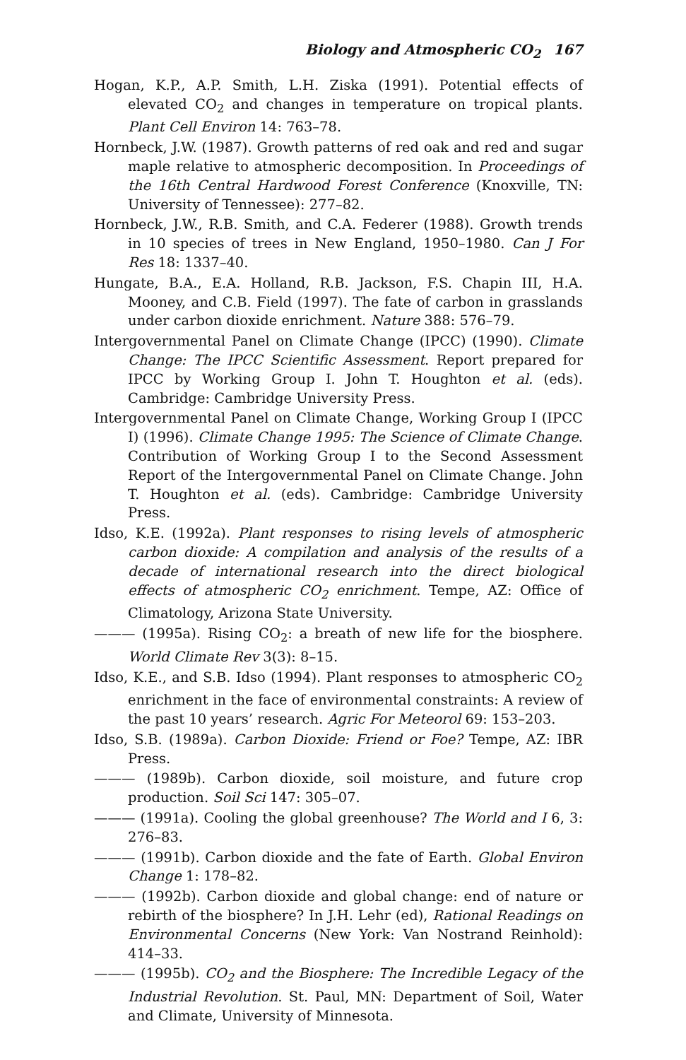Biology and Atmospheric CO<sub>2</sub> 167
Hogan, K.P., A.P. Smith, L.H. Ziska (1991). Potential effects of elevated CO<sub>2</sub> and changes in temperature on tropical plants. Plant Cell Environ 14: 763–78.
Hornbeck, J.W. (1987). Growth patterns of red oak and red and sugar maple relative to atmospheric decomposition. In Proceedings of the 16th Central Hardwood Forest Conference (Knoxville, TN: University of Tennessee): 277–82.
Hornbeck, J.W., R.B. Smith, and C.A. Federer (1988). Growth trends in 10 species of trees in New England, 1950–1980. Can J For Res 18: 1337–40.
Hungate, B.A., E.A. Holland, R.B. Jackson, F.S. Chapin III, H.A. Mooney, and C.B. Field (1997). The fate of carbon in grasslands under carbon dioxide enrichment. Nature 388: 576–79.
Intergovernmental Panel on Climate Change (IPCC) (1990). Climate Change: The IPCC Scientific Assessment. Report prepared for IPCC by Working Group I. John T. Houghton et al. (eds). Cambridge: Cambridge University Press.
Intergovernmental Panel on Climate Change, Working Group I (IPCC I) (1996). Climate Change 1995: The Science of Climate Change. Contribution of Working Group I to the Second Assessment Report of the Intergovernmental Panel on Climate Change. John T. Houghton et al. (eds). Cambridge: Cambridge University Press.
Idso, K.E. (1992a). Plant responses to rising levels of atmospheric carbon dioxide: A compilation and analysis of the results of a decade of international research into the direct biological effects of atmospheric CO<sub>2</sub> enrichment. Tempe, AZ: Office of Climatology, Arizona State University.
——— (1995a). Rising CO<sub>2</sub>: a breath of new life for the biosphere. World Climate Rev 3(3): 8–15.
Idso, K.E., and S.B. Idso (1994). Plant responses to atmospheric CO<sub>2</sub> enrichment in the face of environmental constraints: A review of the past 10 years’ research. Agric For Meteorol 69: 153–203.
Idso, S.B. (1989a). Carbon Dioxide: Friend or Foe? Tempe, AZ: IBR Press.
——— (1989b). Carbon dioxide, soil moisture, and future crop production. Soil Sci 147: 305–07.
——— (1991a). Cooling the global greenhouse? The World and I 6, 3: 276–83.
——— (1991b). Carbon dioxide and the fate of Earth. Global Environ Change 1: 178–82.
——— (1992b). Carbon dioxide and global change: end of nature or rebirth of the biosphere? In J.H. Lehr (ed), Rational Readings on Environmental Concerns (New York: Van Nostrand Reinhold): 414–33.
——— (1995b). CO<sub>2</sub> and the Biosphere: The Incredible Legacy of the Industrial Revolution. St. Paul, MN: Department of Soil, Water and Climate, University of Minnesota.